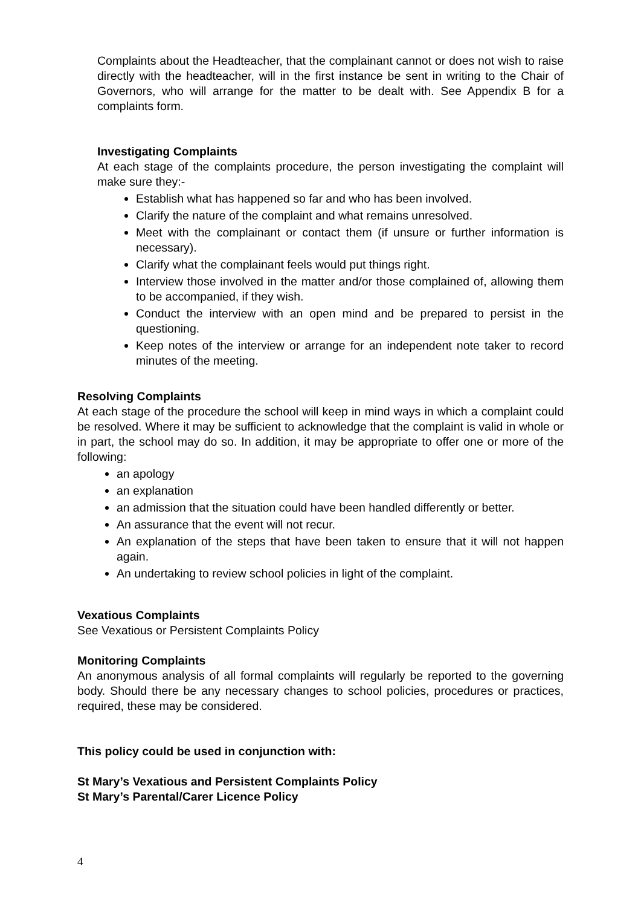Complaints about the Headteacher, that the complainant cannot or does not wish to raise directly with the headteacher, will in the first instance be sent in writing to the Chair of Governors, who will arrange for the matter to be dealt with. See Appendix B for a complaints form.
Investigating Complaints
At each stage of the complaints procedure, the person investigating the complaint will make sure they:-
Establish what has happened so far and who has been involved.
Clarify the nature of the complaint and what remains unresolved.
Meet with the complainant or contact them (if unsure or further information is necessary).
Clarify what the complainant feels would put things right.
Interview those involved in the matter and/or those complained of, allowing them to be accompanied, if they wish.
Conduct the interview with an open mind and be prepared to persist in the questioning.
Keep notes of the interview or arrange for an independent note taker to record minutes of the meeting.
Resolving Complaints
At each stage of the procedure the school will keep in mind ways in which a complaint could be resolved. Where it may be sufficient to acknowledge that the complaint is valid in whole or in part, the school may do so. In addition, it may be appropriate to offer one or more of the following:
an apology
an explanation
an admission that the situation could have been handled differently or better.
An assurance that the event will not recur.
An explanation of the steps that have been taken to ensure that it will not happen again.
An undertaking to review school policies in light of the complaint.
Vexatious Complaints
See Vexatious or Persistent Complaints Policy
Monitoring Complaints
An anonymous analysis of all formal complaints will regularly be reported to the governing body. Should there be any necessary changes to school policies, procedures or practices, required, these may be considered.
This policy could be used in conjunction with:
St Mary’s Vexatious and Persistent Complaints Policy
St Mary’s Parental/Carer Licence Policy
4